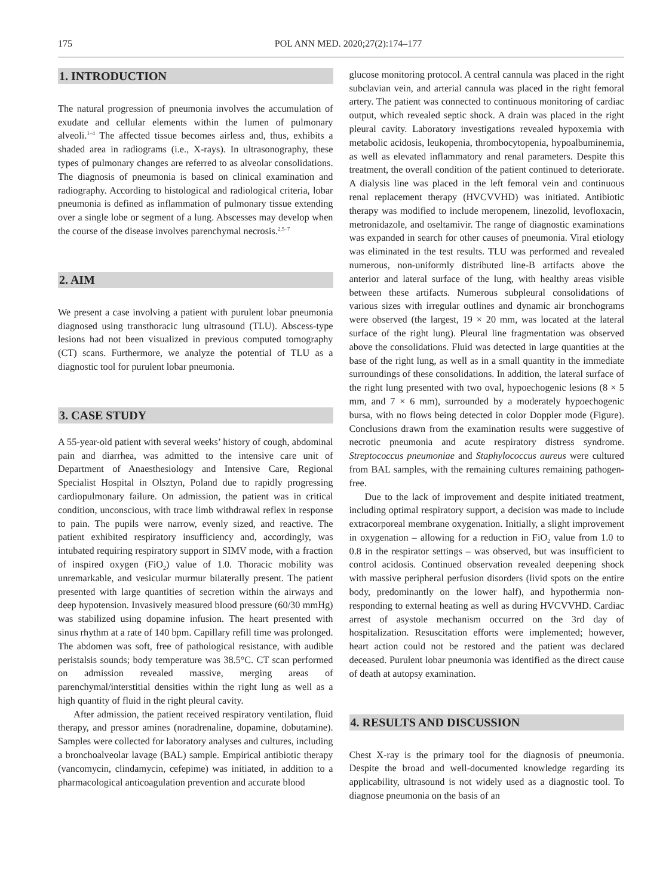175 POL ANN MED. 2020;27(2):174–177
1. INTRODUCTION
The natural progression of pneumonia involves the accumulation of exudate and cellular elements within the lumen of pulmonary alveoli.<sup>1–4</sup> The affected tissue becomes airless and, thus, exhibits a shaded area in radiograms (i.e., X-rays). In ultrasonography, these types of pulmonary changes are referred to as alveolar consolidations. The diagnosis of pneumonia is based on clinical examination and radiography. According to histological and radiological criteria, lobar pneumonia is defined as inflammation of pulmonary tissue extending over a single lobe or segment of a lung. Abscesses may develop when the course of the disease involves parenchymal necrosis.<sup>2,5–7</sup>
2. AIM
We present a case involving a patient with purulent lobar pneumonia diagnosed using transthoracic lung ultrasound (TLU). Abscess-type lesions had not been visualized in previous computed tomography (CT) scans. Furthermore, we analyze the potential of TLU as a diagnostic tool for purulent lobar pneumonia.
3. CASE STUDY
A 55-year-old patient with several weeks’ history of cough, abdominal pain and diarrhea, was admitted to the intensive care unit of Department of Anaesthesiology and Intensive Care, Regional Specialist Hospital in Olsztyn, Poland due to rapidly progressing cardiopulmonary failure. On admission, the patient was in critical condition, unconscious, with trace limb withdrawal reflex in response to pain. The pupils were narrow, evenly sized, and reactive. The patient exhibited respiratory insufficiency and, accordingly, was intubated requiring respiratory support in SIMV mode, with a fraction of inspired oxygen (FiO<sub>2</sub>) value of 1.0. Thoracic mobility was unremarkable, and vesicular murmur bilaterally present. The patient presented with large quantities of secretion within the airways and deep hypotension. Invasively measured blood pressure (60/30 mmHg) was stabilized using dopamine infusion. The heart presented with sinus rhythm at a rate of 140 bpm. Capillary refill time was prolonged. The abdomen was soft, free of pathological resistance, with audible peristalsis sounds; body temperature was 38.5°C. CT scan performed on admission revealed massive, merging areas of parenchymal/interstitial densities within the right lung as well as a high quantity of fluid in the right pleural cavity.
After admission, the patient received respiratory ventilation, fluid therapy, and pressor amines (noradrenaline, dopamine, dobutamine). Samples were collected for laboratory analyses and cultures, including a bronchoalveolar lavage (BAL) sample. Empirical antibiotic therapy (vancomycin, clindamycin, cefepime) was initiated, in addition to a pharmacological anticoagulation prevention and accurate blood
glucose monitoring protocol. A central cannula was placed in the right subclavian vein, and arterial cannula was placed in the right femoral artery. The patient was connected to continuous monitoring of cardiac output, which revealed septic shock. A drain was placed in the right pleural cavity. Laboratory investigations revealed hypoxemia with metabolic acidosis, leukopenia, thrombocytopenia, hypoalbuminemia, as well as elevated inflammatory and renal parameters. Despite this treatment, the overall condition of the patient continued to deteriorate. A dialysis line was placed in the left femoral vein and continuous renal replacement therapy (HVCVVHD) was initiated. Antibiotic therapy was modified to include meropenem, linezolid, levofloxacin, metronidazole, and oseltamivir. The range of diagnostic examinations was expanded in search for other causes of pneumonia. Viral etiology was eliminated in the test results. TLU was performed and revealed numerous, non-uniformly distributed line-B artifacts above the anterior and lateral surface of the lung, with healthy areas visible between these artifacts. Numerous subpleural consolidations of various sizes with irregular outlines and dynamic air bronchograms were observed (the largest, 19 × 20 mm, was located at the lateral surface of the right lung). Pleural line fragmentation was observed above the consolidations. Fluid was detected in large quantities at the base of the right lung, as well as in a small quantity in the immediate surroundings of these consolidations. In addition, the lateral surface of the right lung presented with two oval, hypoechogenic lesions (8 × 5 mm, and 7 × 6 mm), surrounded by a moderately hypoechogenic bursa, with no flows being detected in color Doppler mode (Figure). Conclusions drawn from the examination results were suggestive of necrotic pneumonia and acute respiratory distress syndrome. Streptococcus pneumoniae and Staphylococcus aureus were cultured from BAL samples, with the remaining cultures remaining pathogen-free.
Due to the lack of improvement and despite initiated treatment, including optimal respiratory support, a decision was made to include extracorporeal membrane oxygenation. Initially, a slight improvement in oxygenation – allowing for a reduction in FiO<sub>2</sub> value from 1.0 to 0.8 in the respirator settings – was observed, but was insufficient to control acidosis. Continued observation revealed deepening shock with massive peripheral perfusion disorders (livid spots on the entire body, predominantly on the lower half), and hypothermia non-responding to external heating as well as during HVCVVHD. Cardiac arrest of asystole mechanism occurred on the 3rd day of hospitalization. Resuscitation efforts were implemented; however, heart action could not be restored and the patient was declared deceased. Purulent lobar pneumonia was identified as the direct cause of death at autopsy examination.
4. RESULTS AND DISCUSSION
Chest X-ray is the primary tool for the diagnosis of pneumonia. Despite the broad and well-documented knowledge regarding its applicability, ultrasound is not widely used as a diagnostic tool. To diagnose pneumonia on the basis of an